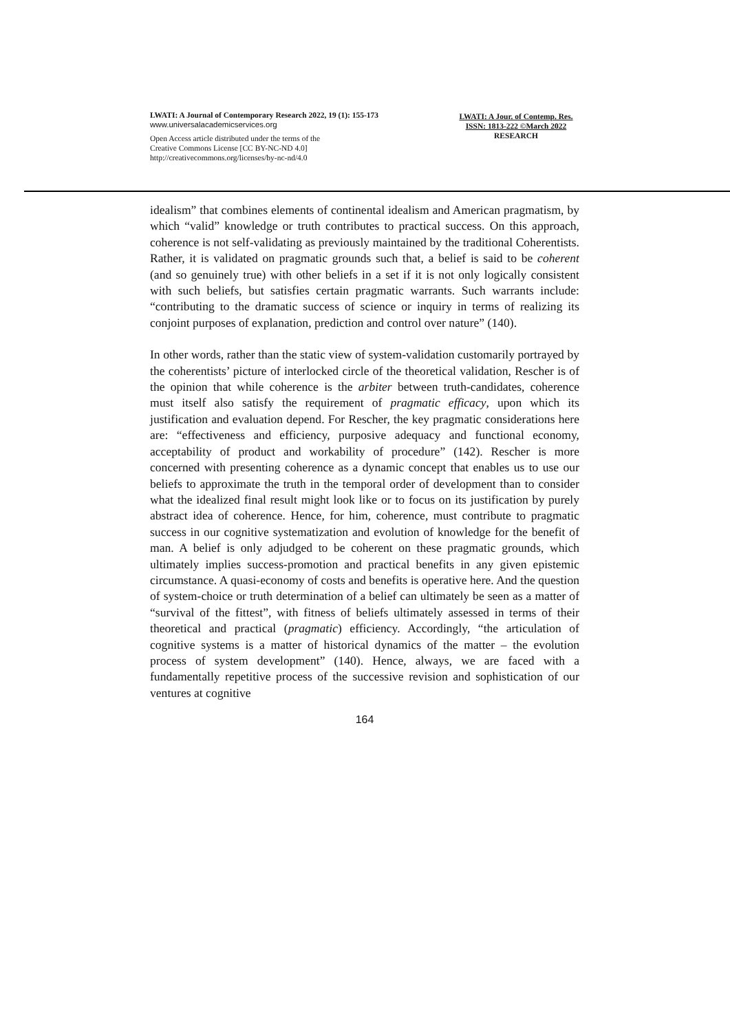LWATI: A Journal of Contemporary Research 2022, 19 (1): 155-173
www.universalacademicservices.org
Open Access article distributed under the terms of the
Creative Commons License [CC BY-NC-ND 4.0]
http://creativecommons.org/licenses/by-nc-nd/4.0
LWATI: A Jour. of Contemp. Res.
ISSN: 1813-222 ©March 2022
RESEARCH
idealism” that combines elements of continental idealism and American pragmatism, by which “valid” knowledge or truth contributes to practical success. On this approach, coherence is not self-validating as previously maintained by the traditional Coherentists. Rather, it is validated on pragmatic grounds such that, a belief is said to be coherent (and so genuinely true) with other beliefs in a set if it is not only logically consistent with such beliefs, but satisfies certain pragmatic warrants. Such warrants include: “contributing to the dramatic success of science or inquiry in terms of realizing its conjoint purposes of explanation, prediction and control over nature” (140).
In other words, rather than the static view of system-validation customarily portrayed by the coherentists’ picture of interlocked circle of the theoretical validation, Rescher is of the opinion that while coherence is the arbiter between truth-candidates, coherence must itself also satisfy the requirement of pragmatic efficacy, upon which its justification and evaluation depend. For Rescher, the key pragmatic considerations here are: “effectiveness and efficiency, purposive adequacy and functional economy, acceptability of product and workability of procedure” (142). Rescher is more concerned with presenting coherence as a dynamic concept that enables us to use our beliefs to approximate the truth in the temporal order of development than to consider what the idealized final result might look like or to focus on its justification by purely abstract idea of coherence. Hence, for him, coherence, must contribute to pragmatic success in our cognitive systematization and evolution of knowledge for the benefit of man. A belief is only adjudged to be coherent on these pragmatic grounds, which ultimately implies success-promotion and practical benefits in any given epistemic circumstance. A quasi-economy of costs and benefits is operative here. And the question of system-choice or truth determination of a belief can ultimately be seen as a matter of “survival of the fittest”, with fitness of beliefs ultimately assessed in terms of their theoretical and practical (pragmatic) efficiency. Accordingly, “the articulation of cognitive systems is a matter of historical dynamics of the matter – the evolution process of system development” (140). Hence, always, we are faced with a fundamentally repetitive process of the successive revision and sophistication of our ventures at cognitive
164